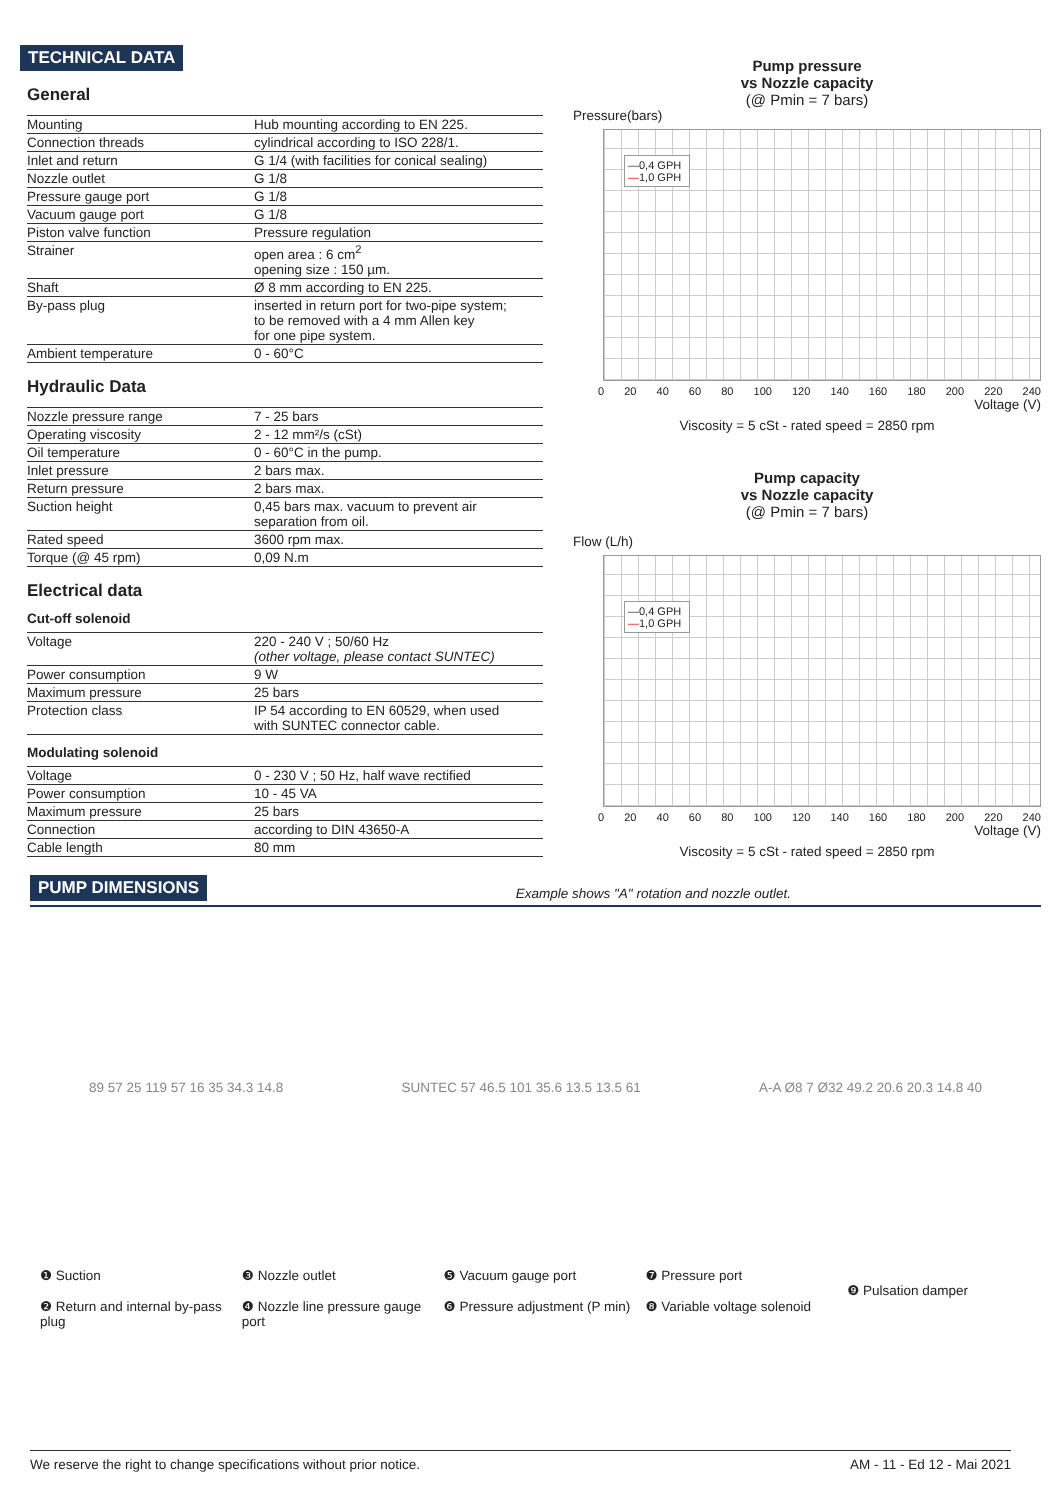TECHNICAL DATA
General
| Mounting | Hub mounting according to EN 225. |
| Connection threads | cylindrical according to ISO 228/1. |
| Inlet and return | G 1/4 (with facilities for conical sealing) |
| Nozzle outlet | G 1/8 |
| Pressure gauge port | G 1/8 |
| Vacuum gauge port | G 1/8 |
| Piston valve function | Pressure regulation |
| Strainer | open area : 6 cm<sup>2</sup> opening size : 150 µm. |
| Shaft | Ø 8 mm according to EN 225. |
| By-pass plug | inserted in return port for two-pipe system; to be removed with a 4 mm Allen key for one pipe system. |
| Ambient temperature | 0 - 60°C |
Hydraulic Data
| Nozzle pressure range | 7 - 25 bars |
| Operating viscosity | 2 - 12 mm²/s (cSt) |
| Oil temperature | 0 - 60°C in the pump. |
| Inlet pressure | 2 bars max. |
| Return pressure | 2 bars max. |
| Suction height | 0,45 bars max. vacuum to prevent air separation from oil. |
| Rated speed | 3600 rpm max. |
| Torque (@ 45 rpm) | 0,09 N.m |
Electrical data
Cut-off solenoid
| Voltage | 220 - 240 V ; 50/60 Hz (other voltage, please contact SUNTEC) |
| Power consumption | 9 W |
| Maximum pressure | 25 bars |
| Protection class | IP 54 according to EN 60529, when used with SUNTEC connector cable. |
Modulating solenoid
| Voltage | 0 - 230 V ; 50 Hz, half wave rectified |
| Power consumption | 10 - 45 VA |
| Maximum pressure | 25 bars |
| Connection | according to DIN 43650-A |
| Cable length | 80 mm |
Pump pressure
vs Nozzle capacity
(@ Pmin = 7 bars)
Pressure(bars)
—0,4 GPH
—1,0 GPH
0 20 40 60 80 100 120 140 160 180 200 220 240
Voltage (V)
Viscosity = 5 cSt - rated speed = 2850 rpm
Pump capacity
vs Nozzle capacity
(@ Pmin = 7 bars)
Flow (L/h)
—0,4 GPH
—1,0 GPH
0 20 40 60 80 100 120 140 160 180 200 220 240
Voltage (V)
Viscosity = 5 cSt - rated speed = 2850 rpm
PUMP DIMENSIONS
Example shows "A" rotation and nozzle outlet.
89 57 25 119 57 16 35 34.3 14.8 SUNTEC 57 46.5 101 35.6 13.5 13.5 61 A-A Ø8 7 Ø32 49.2 20.6 20.3 14.8 40
❶ Suction
❷ Return and internal by-pass plug
❸ Nozzle outlet
❹ Nozzle line pressure gauge port
❺ Vacuum gauge port
❻ Pressure adjustment (P min)
❼ Pressure port
❽ Variable voltage solenoid
❾ Pulsation damper
We reserve the right to change specifications without prior notice. AM - 11 - Ed 12 - Mai 2021